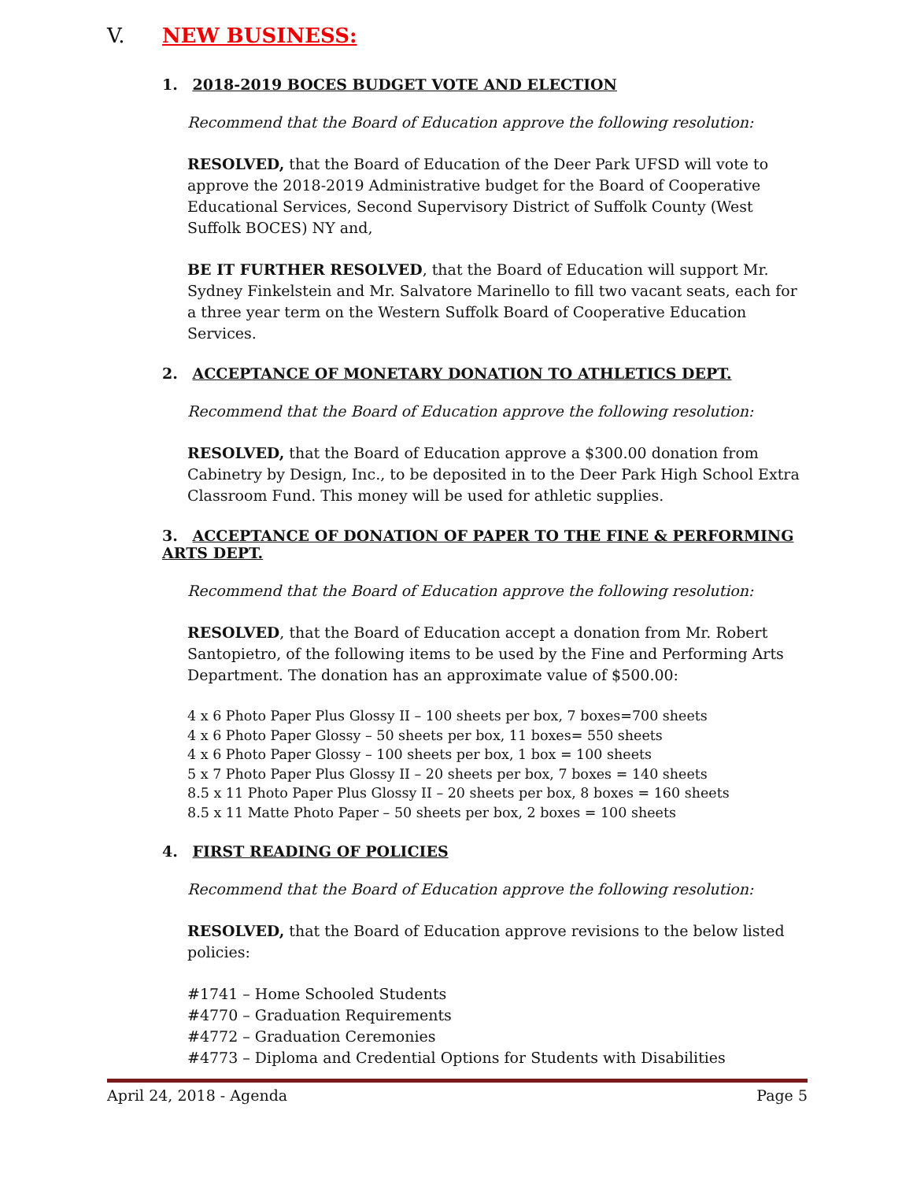V. NEW BUSINESS:
1. 2018-2019 BOCES BUDGET VOTE AND ELECTION
Recommend that the Board of Education approve the following resolution:
RESOLVED, that the Board of Education of the Deer Park UFSD will vote to approve the 2018-2019 Administrative budget for the Board of Cooperative Educational Services, Second Supervisory District of Suffolk County (West Suffolk BOCES) NY and,
BE IT FURTHER RESOLVED, that the Board of Education will support Mr. Sydney Finkelstein and Mr. Salvatore Marinello to fill two vacant seats, each for a three year term on the Western Suffolk Board of Cooperative Education Services.
2. ACCEPTANCE OF MONETARY DONATION TO ATHLETICS DEPT.
Recommend that the Board of Education approve the following resolution:
RESOLVED, that the Board of Education approve a $300.00 donation from Cabinetry by Design, Inc., to be deposited in to the Deer Park High School Extra Classroom Fund. This money will be used for athletic supplies.
3. ACCEPTANCE OF DONATION OF PAPER TO THE FINE & PERFORMING ARTS DEPT.
Recommend that the Board of Education approve the following resolution:
RESOLVED, that the Board of Education accept a donation from Mr. Robert Santopietro, of the following items to be used by the Fine and Performing Arts Department. The donation has an approximate value of $500.00:
4 x 6 Photo Paper Plus Glossy II – 100 sheets per box, 7 boxes=700 sheets
4 x 6 Photo Paper Glossy – 50 sheets per box, 11 boxes= 550 sheets
4 x 6 Photo Paper Glossy – 100 sheets per box, 1 box = 100 sheets
5 x 7 Photo Paper Plus Glossy II – 20 sheets per box, 7 boxes = 140 sheets
8.5 x 11 Photo Paper Plus Glossy II – 20 sheets per box, 8 boxes = 160 sheets
8.5 x 11 Matte Photo Paper – 50 sheets per box, 2 boxes = 100 sheets
4. FIRST READING OF POLICIES
Recommend that the Board of Education approve the following resolution:
RESOLVED, that the Board of Education approve revisions to the below listed policies:
#1741 – Home Schooled Students
#4770 – Graduation Requirements
#4772 – Graduation Ceremonies
#4773 – Diploma and Credential Options for Students with Disabilities
April 24, 2018 - Agenda Page 5